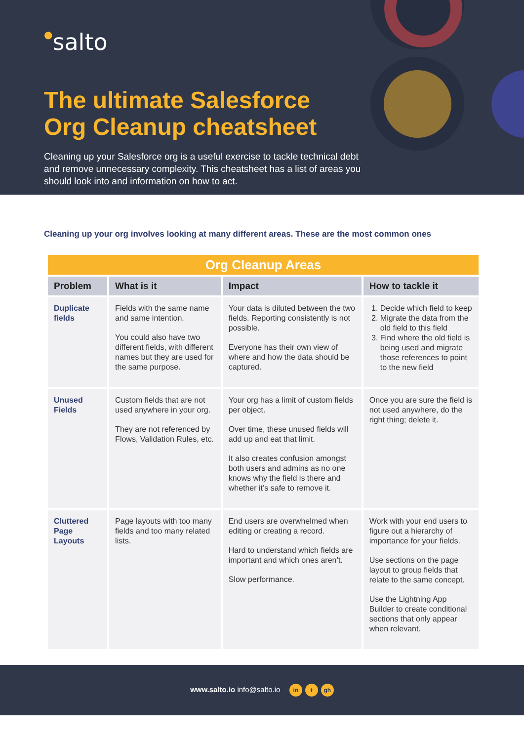●salto
The ultimate Salesforce
Org Cleanup cheatsheet
Cleaning up your Salesforce org is a useful exercise to tackle technical debt and remove unnecessary complexity. This cheatsheet has a list of areas you should look into and information on how to act.
Cleaning up your org involves looking at many different areas. These are the most common ones
| Org Cleanup Areas | | | |
| Problem | What is it | Impact | How to tackle it |
| Duplicate fields | Fields with the same name and same intention. You could also have two different fields, with different names but they are used for the same purpose. | Your data is diluted between the two fields. Reporting consistently is not possible. Everyone has their own view of where and how the data should be captured. | 1. Decide which field to keep 2. Migrate the data from the old field to this field 3. Find where the old field is being used and migrate those references to point to the new field |
| Unused Fields | Custom fields that are not used anywhere in your org. They are not referenced by Flows, Validation Rules, etc. | Your org has a limit of custom fields per object. Over time, these unused fields will add up and eat that limit. It also creates confusion amongst both users and admins as no one knows why the field is there and whether it’s safe to remove it. | Once you are sure the field is not used anywhere, do the right thing; delete it. |
| Cluttered Page Layouts | Page layouts with too many fields and too many related lists. | End users are overwhelmed when editing or creating a record. Hard to understand which fields are important and which ones aren’t. Slow performance. | Work with your end users to figure out a hierarchy of importance for your fields. Use sections on the page layout to group fields that relate to the same concept. Use the Lightning App Builder to create conditional sections that only appear when relevant. |
www.salto.io info@salto.io in t gh